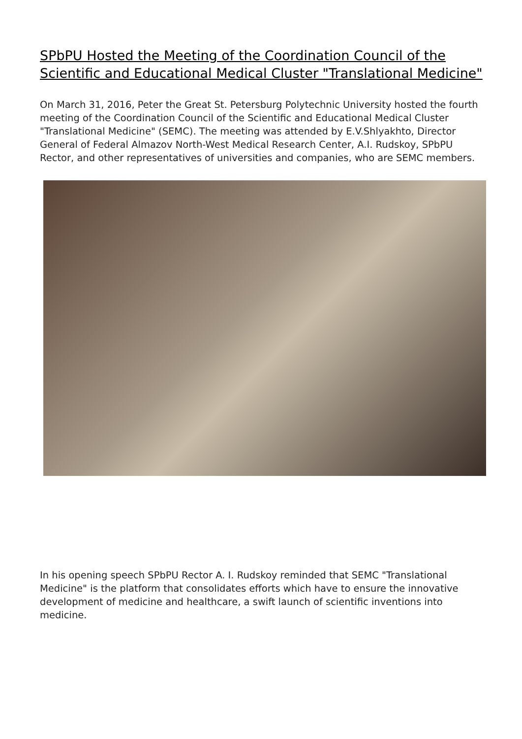SPbPU Hosted the Meeting of the Coordination Council of the Scientific and Educational Medical Cluster "Translational Medicine"
On March 31, 2016, Peter the Great St. Petersburg Polytechnic University hosted the fourth meeting of the Coordination Council of the Scientific and Educational Medical Cluster "Translational Medicine" (SEMC). The meeting was attended by E.V.Shlyakhto, Director General of Federal Almazov North-West Medical Research Center, A.I. Rudskoy, SPbPU Rector, and other representatives of universities and companies, who are SEMC members.
In his opening speech SPbPU Rector A. I. Rudskoy reminded that SEMC "Translational Medicine" is the platform that consolidates efforts which have to ensure the innovative development of medicine and healthcare, a swift launch of scientific inventions into medicine.